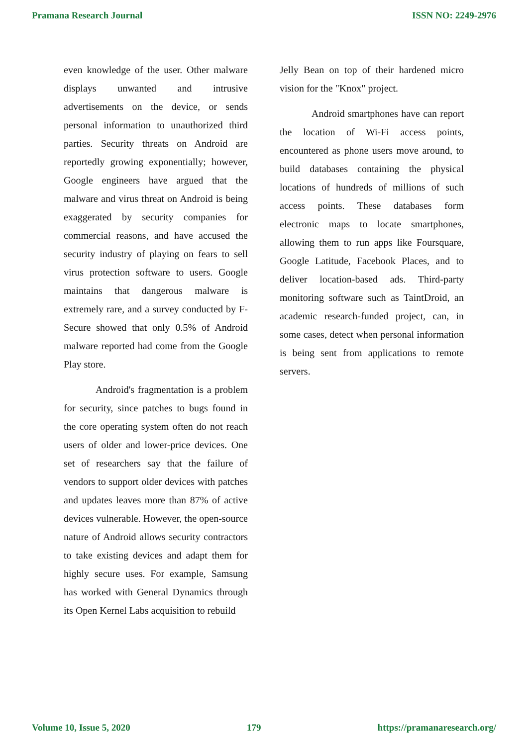Pramana Research Journal ISSN NO: 2249-2976
even knowledge of the user. Other malware displays unwanted and intrusive advertisements on the device, or sends personal information to unauthorized third parties. Security threats on Android are reportedly growing exponentially; however, Google engineers have argued that the malware and virus threat on Android is being exaggerated by security companies for commercial reasons, and have accused the security industry of playing on fears to sell virus protection software to users. Google maintains that dangerous malware is extremely rare, and a survey conducted by F-Secure showed that only 0.5% of Android malware reported had come from the Google Play store.
Android's fragmentation is a problem for security, since patches to bugs found in the core operating system often do not reach users of older and lower-price devices. One set of researchers say that the failure of vendors to support older devices with patches and updates leaves more than 87% of active devices vulnerable. However, the open-source nature of Android allows security contractors to take existing devices and adapt them for highly secure uses. For example, Samsung has worked with General Dynamics through its Open Kernel Labs acquisition to rebuild
Jelly Bean on top of their hardened micro vision for the "Knox" project.
Android smartphones have can report the location of Wi-Fi access points, encountered as phone users move around, to build databases containing the physical locations of hundreds of millions of such access points. These databases form electronic maps to locate smartphones, allowing them to run apps like Foursquare, Google Latitude, Facebook Places, and to deliver location-based ads. Third-party monitoring software such as TaintDroid, an academic research-funded project, can, in some cases, detect when personal information is being sent from applications to remote servers.
Volume 10, Issue 5, 2020 179 https://pramanaresearch.org/